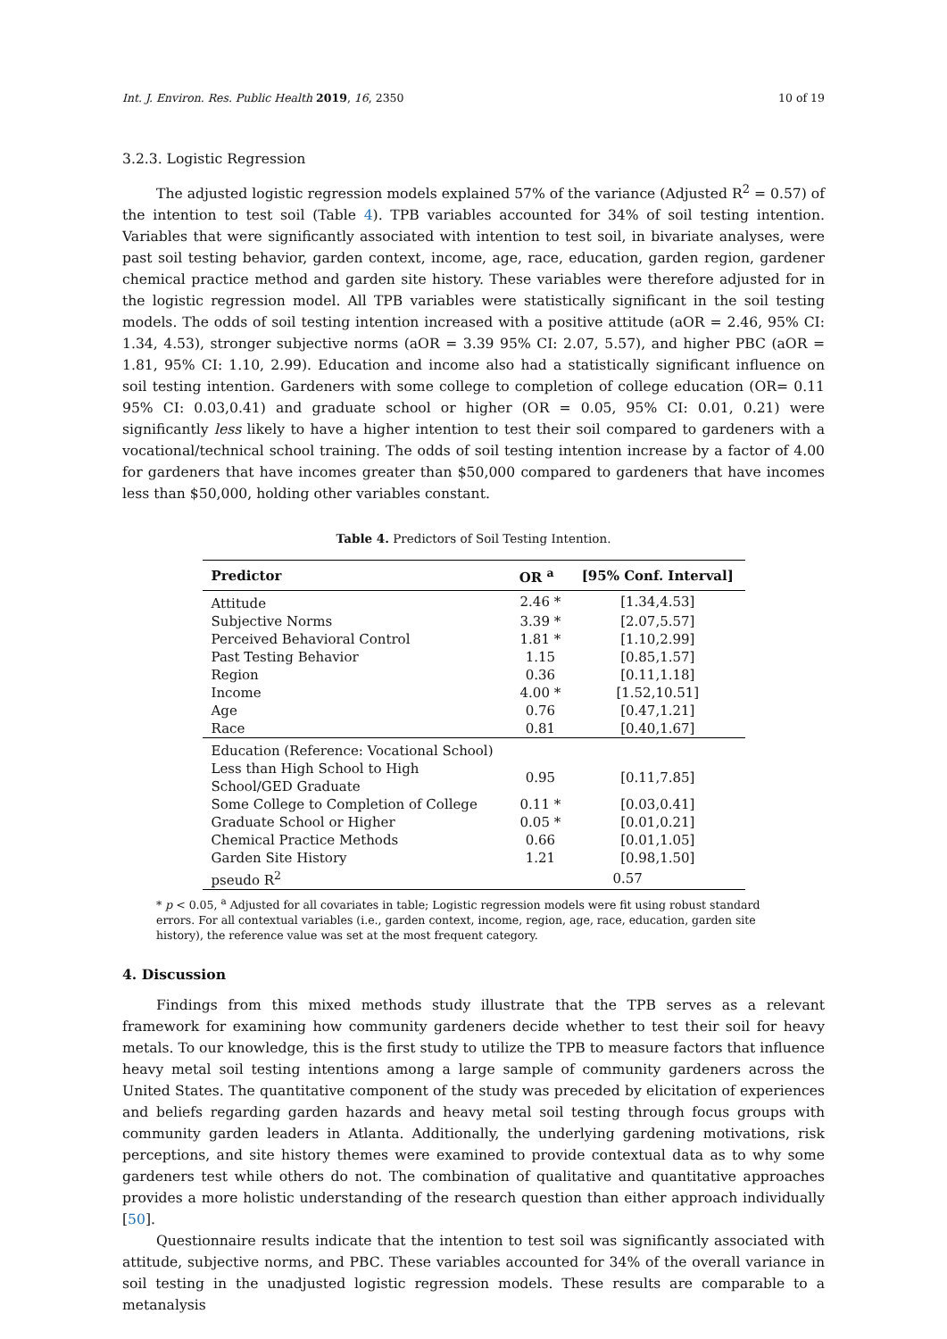Int. J. Environ. Res. Public Health 2019, 16, 2350 10 of 19
3.2.3. Logistic Regression
The adjusted logistic regression models explained 57% of the variance (Adjusted R<sup>2</sup> = 0.57) of the intention to test soil (Table 4). TPB variables accounted for 34% of soil testing intention. Variables that were significantly associated with intention to test soil, in bivariate analyses, were past soil testing behavior, garden context, income, age, race, education, garden region, gardener chemical practice method and garden site history. These variables were therefore adjusted for in the logistic regression model. All TPB variables were statistically significant in the soil testing models. The odds of soil testing intention increased with a positive attitude (aOR = 2.46, 95% CI: 1.34, 4.53), stronger subjective norms (aOR = 3.39 95% CI: 2.07, 5.57), and higher PBC (aOR = 1.81, 95% CI: 1.10, 2.99). Education and income also had a statistically significant influence on soil testing intention. Gardeners with some college to completion of college education (OR= 0.11 95% CI: 0.03,0.41) and graduate school or higher (OR = 0.05, 95% CI: 0.01, 0.21) were significantly less likely to have a higher intention to test their soil compared to gardeners with a vocational/technical school training. The odds of soil testing intention increase by a factor of 4.00 for gardeners that have incomes greater than $50,000 compared to gardeners that have incomes less than $50,000, holding other variables constant.
Table 4. Predictors of Soil Testing Intention.
| Predictor | OR <sup>a</sup> | [95% Conf. Interval] |
| --- | --- | --- |
| Attitude | 2.46 * | [1.34,4.53] |
| Subjective Norms | 3.39 * | [2.07,5.57] |
| Perceived Behavioral Control | 1.81 * | [1.10,2.99] |
| Past Testing Behavior | 1.15 | [0.85,1.57] |
| Region | 0.36 | [0.11,1.18] |
| Income | 4.00 * | [1.52,10.51] |
| Age | 0.76 | [0.47,1.21] |
| Race | 0.81 | [0.40,1.67] |
| Education (Reference: Vocational School) | | |
| Less than High School to High School/GED Graduate | 0.95 | [0.11,7.85] |
| Some College to Completion of College | 0.11 * | [0.03,0.41] |
| Graduate School or Higher | 0.05 * | [0.01,0.21] |
| Chemical Practice Methods | 0.66 | [0.01,1.05] |
| Garden Site History | 1.21 | [0.98,1.50] |
| pseudo R<sup>2</sup> | 0.57 | |
* p < 0.05, <sup>a</sup> Adjusted for all covariates in table; Logistic regression models were fit using robust standard errors. For all contextual variables (i.e., garden context, income, region, age, race, education, garden site history), the reference value was set at the most frequent category.
4. Discussion
Findings from this mixed methods study illustrate that the TPB serves as a relevant framework for examining how community gardeners decide whether to test their soil for heavy metals. To our knowledge, this is the first study to utilize the TPB to measure factors that influence heavy metal soil testing intentions among a large sample of community gardeners across the United States. The quantitative component of the study was preceded by elicitation of experiences and beliefs regarding garden hazards and heavy metal soil testing through focus groups with community garden leaders in Atlanta. Additionally, the underlying gardening motivations, risk perceptions, and site history themes were examined to provide contextual data as to why some gardeners test while others do not. The combination of qualitative and quantitative approaches provides a more holistic understanding of the research question than either approach individually [50].
Questionnaire results indicate that the intention to test soil was significantly associated with attitude, subjective norms, and PBC. These variables accounted for 34% of the overall variance in soil testing in the unadjusted logistic regression models. These results are comparable to a metanalysis